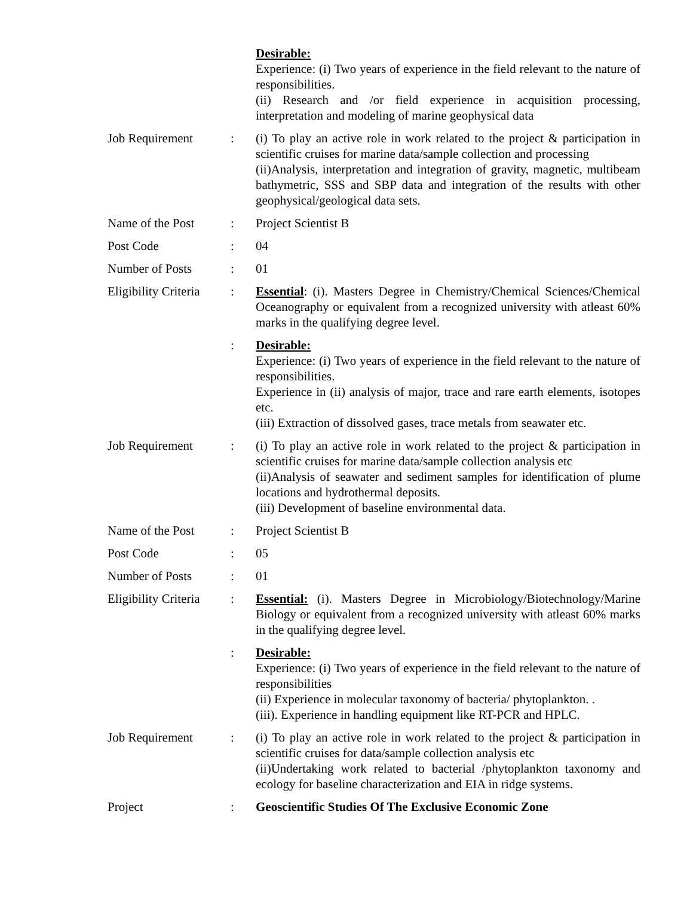| | | Desirable: Experience: (i) Two years of experience in the field relevant to the nature of responsibilities. (ii) Research and /or field experience in acquisition processing, interpretation and modeling of marine geophysical data |
| Job Requirement | : | (i) To play an active role in work related to the project & participation in scientific cruises for marine data/sample collection and processing (ii)Analysis, interpretation and integration of gravity, magnetic, multibeam bathymetric, SSS and SBP data and integration of the results with other geophysical/geological data sets. |
| Name of the Post | : | Project Scientist B |
| Post Code | : | 04 |
| Number of Posts | : | 01 |
| Eligibility Criteria | : | Essential : (i). Masters Degree in Chemistry/Chemical Sciences/Chemical Oceanography or equivalent from a recognized university with atleast 60% marks in the qualifying degree level. |
| | : | Desirable: Experience: (i) Two years of experience in the field relevant to the nature of responsibilities. Experience in (ii) analysis of major, trace and rare earth elements, isotopes etc. (iii) Extraction of dissolved gases, trace metals from seawater etc. |
| Job Requirement | : | (i) To play an active role in work related to the project & participation in scientific cruises for marine data/sample collection analysis etc (ii)Analysis of seawater and sediment samples for identification of plume locations and hydrothermal deposits. (iii) Development of baseline environmental data. |
| Name of the Post | : | Project Scientist B |
| Post Code | : | 05 |
| Number of Posts | : | 01 |
| Eligibility Criteria | : | Essential: (i). Masters Degree in Microbiology/Biotechnology/Marine Biology or equivalent from a recognized university with atleast 60% marks in the qualifying degree level. |
| | : | Desirable: Experience: (i) Two years of experience in the field relevant to the nature of responsibilities (ii) Experience in molecular taxonomy of bacteria/ phytoplankton. . (iii). Experience in handling equipment like RT-PCR and HPLC. |
| Job Requirement | : | (i) To play an active role in work related to the project & participation in scientific cruises for data/sample collection analysis etc (ii)Undertaking work related to bacterial /phytoplankton taxonomy and ecology for baseline characterization and EIA in ridge systems. |
| Project | : | Geoscientific Studies Of The Exclusive Economic Zone |